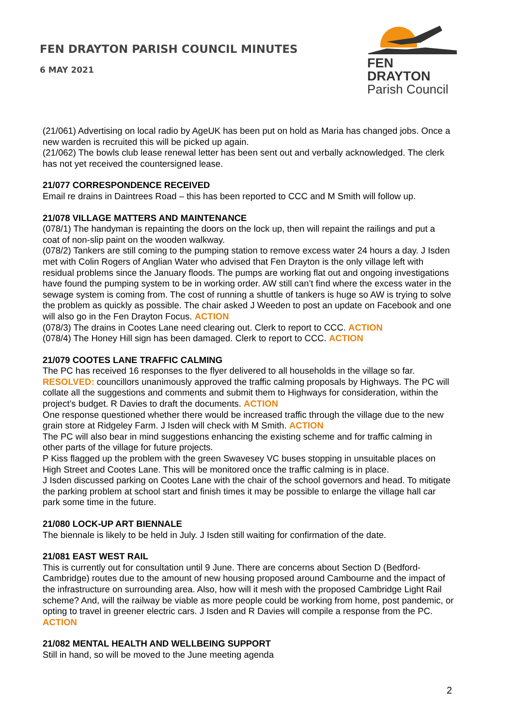FEN DRAYTON PARISH COUNCIL MINUTES
6 MAY 2021
FEN DRAYTON
Parish Council
(21/061) Advertising on local radio by AgeUK has been put on hold as Maria has changed jobs. Once a new warden is recruited this will be picked up again.
(21/062) The bowls club lease renewal letter has been sent out and verbally acknowledged. The clerk has not yet received the countersigned lease.
21/077 CORRESPONDENCE RECEIVED
Email re drains in Daintrees Road – this has been reported to CCC and M Smith will follow up.
21/078 VILLAGE MATTERS AND MAINTENANCE
(078/1) The handyman is repainting the doors on the lock up, then will repaint the railings and put a coat of non-slip paint on the wooden walkway.
(078/2) Tankers are still coming to the pumping station to remove excess water 24 hours a day. J Isden met with Colin Rogers of Anglian Water who advised that Fen Drayton is the only village left with residual problems since the January floods. The pumps are working flat out and ongoing investigations have found the pumping system to be in working order. AW still can’t find where the excess water in the sewage system is coming from. The cost of running a shuttle of tankers is huge so AW is trying to solve the problem as quickly as possible. The chair asked J Weeden to post an update on Facebook and one will also go in the Fen Drayton Focus. ACTION
(078/3) The drains in Cootes Lane need clearing out. Clerk to report to CCC. ACTION
(078/4) The Honey Hill sign has been damaged. Clerk to report to CCC. ACTION
21/079 COOTES LANE TRAFFIC CALMING
The PC has received 16 responses to the flyer delivered to all households in the village so far. RESOLVED: councillors unanimously approved the traffic calming proposals by Highways. The PC will collate all the suggestions and comments and submit them to Highways for consideration, within the project’s budget. R Davies to draft the documents. ACTION
One response questioned whether there would be increased traffic through the village due to the new grain store at Ridgeley Farm. J Isden will check with M Smith. ACTION
The PC will also bear in mind suggestions enhancing the existing scheme and for traffic calming in other parts of the village for future projects.
P Kiss flagged up the problem with the green Swavesey VC buses stopping in unsuitable places on High Street and Cootes Lane. This will be monitored once the traffic calming is in place.
J Isden discussed parking on Cootes Lane with the chair of the school governors and head. To mitigate the parking problem at school start and finish times it may be possible to enlarge the village hall car park some time in the future.
21/080 LOCK-UP ART BIENNALE
The biennale is likely to be held in July. J Isden still waiting for confirmation of the date.
21/081 EAST WEST RAIL
This is currently out for consultation until 9 June. There are concerns about Section D (Bedford-Cambridge) routes due to the amount of new housing proposed around Cambourne and the impact of the infrastructure on surrounding area. Also, how will it mesh with the proposed Cambridge Light Rail scheme? And, will the railway be viable as more people could be working from home, post pandemic, or opting to travel in greener electric cars. J Isden and R Davies will compile a response from the PC. ACTION
21/082 MENTAL HEALTH AND WELLBEING SUPPORT
Still in hand, so will be moved to the June meeting agenda
2